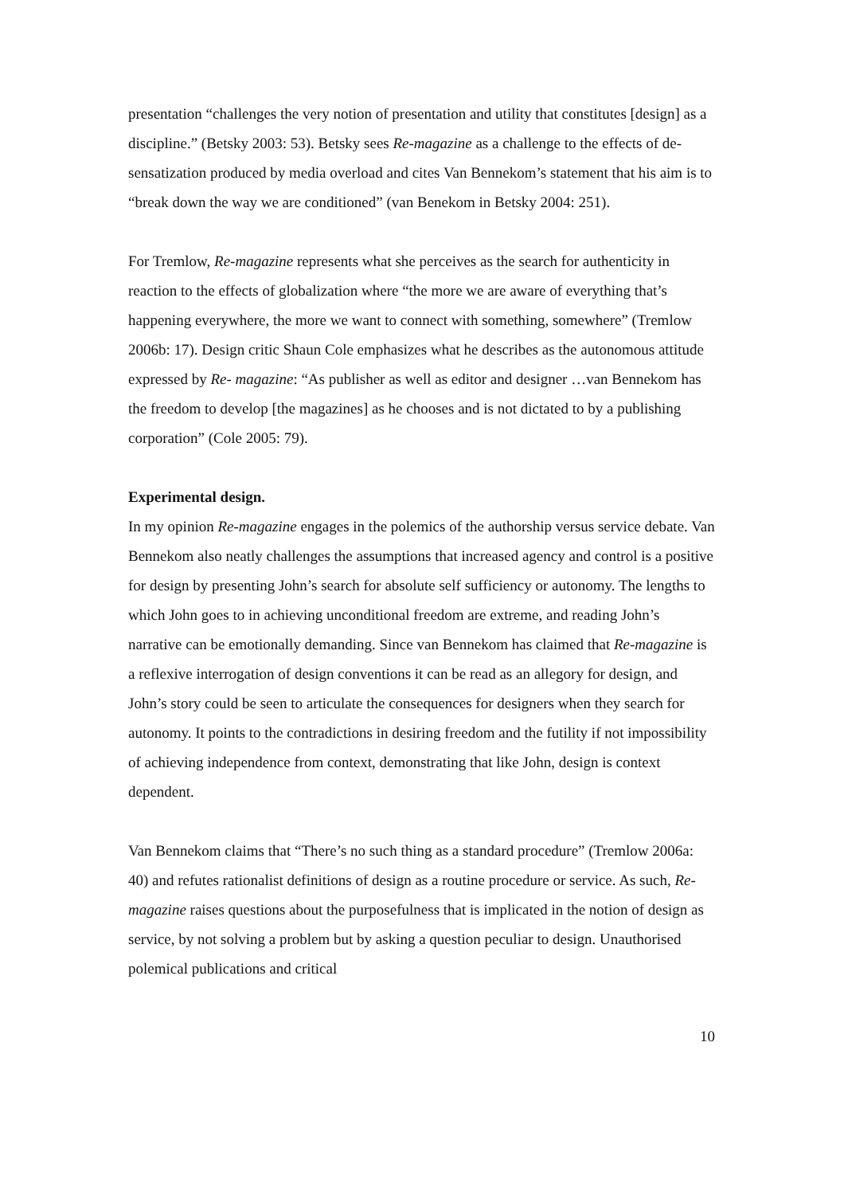presentation “challenges the very notion of presentation and utility that constitutes [design] as a discipline.” (Betsky 2003: 53). Betsky sees Re-magazine as a challenge to the effects of de-sensatization produced by media overload and cites Van Bennekom’s statement that his aim is to “break down the way we are conditioned” (van Benekom in Betsky 2004: 251).
For Tremlow, Re-magazine represents what she perceives as the search for authenticity in reaction to the effects of globalization where “the more we are aware of everything that’s happening everywhere, the more we want to connect with something, somewhere” (Tremlow 2006b: 17). Design critic Shaun Cole emphasizes what he describes as the autonomous attitude expressed by Re- magazine: “As publisher as well as editor and designer …van Bennekom has the freedom to develop [the magazines] as he chooses and is not dictated to by a publishing corporation” (Cole 2005: 79).
Experimental design.
In my opinion Re-magazine engages in the polemics of the authorship versus service debate. Van Bennekom also neatly challenges the assumptions that increased agency and control is a positive for design by presenting John’s search for absolute self sufficiency or autonomy. The lengths to which John goes to in achieving unconditional freedom are extreme, and reading John’s narrative can be emotionally demanding. Since van Bennekom has claimed that Re-magazine is a reflexive interrogation of design conventions it can be read as an allegory for design, and John’s story could be seen to articulate the consequences for designers when they search for autonomy. It points to the contradictions in desiring freedom and the futility if not impossibility of achieving independence from context, demonstrating that like John, design is context dependent.
Van Bennekom claims that “There’s no such thing as a standard procedure” (Tremlow 2006a: 40) and refutes rationalist definitions of design as a routine procedure or service. As such, Re-magazine raises questions about the purposefulness that is implicated in the notion of design as service, by not solving a problem but by asking a question peculiar to design. Unauthorised polemical publications and critical
10